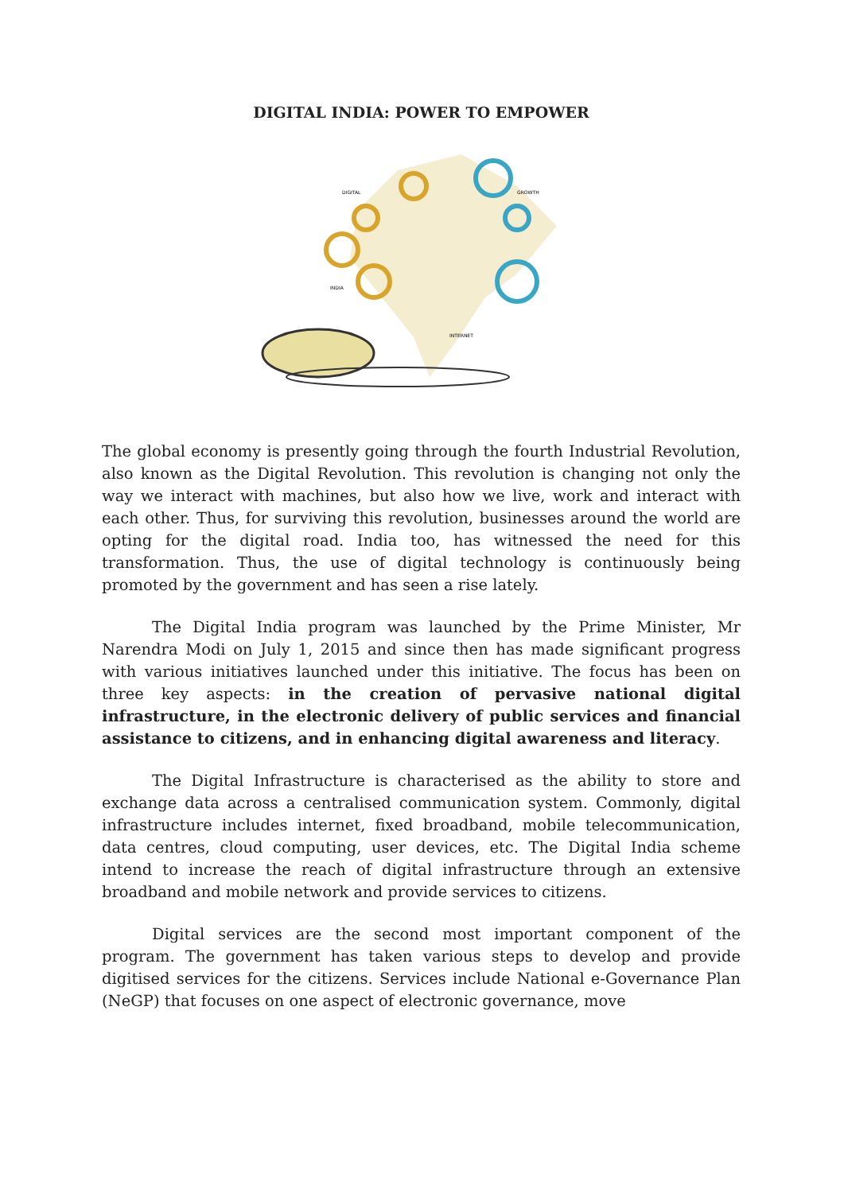DIGITAL INDIA: POWER TO EMPOWER
DIGITAL
GROWTH
INDIA
INTERNET
The global economy is presently going through the fourth Industrial Revolution, also known as the Digital Revolution. This revolution is changing not only the way we interact with machines, but also how we live, work and interact with each other. Thus, for surviving this revolution, businesses around the world are opting for the digital road. India too, has witnessed the need for this transformation. Thus, the use of digital technology is continuously being promoted by the government and has seen a rise lately.
The Digital India program was launched by the Prime Minister, Mr Narendra Modi on July 1, 2015 and since then has made significant progress with various initiatives launched under this initiative. The focus has been on three key aspects: in the creation of pervasive national digital infrastructure, in the electronic delivery of public services and financial assistance to citizens, and in enhancing digital awareness and literacy.
The Digital Infrastructure is characterised as the ability to store and exchange data across a centralised communication system. Commonly, digital infrastructure includes internet, fixed broadband, mobile telecommunication, data centres, cloud computing, user devices, etc. The Digital India scheme intend to increase the reach of digital infrastructure through an extensive broadband and mobile network and provide services to citizens.
Digital services are the second most important component of the program. The government has taken various steps to develop and provide digitised services for the citizens. Services include National e-Governance Plan (NeGP) that focuses on one aspect of electronic governance, move